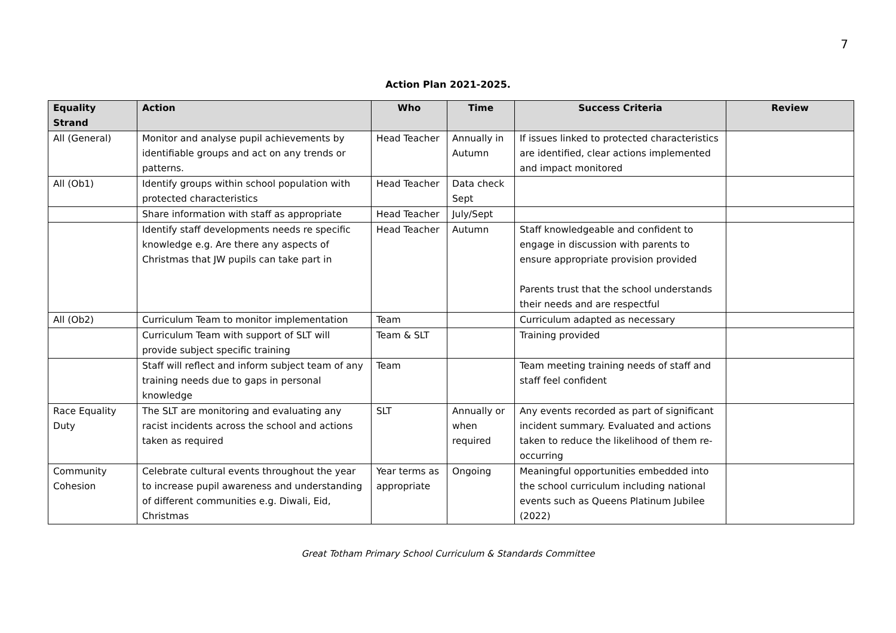7
Action Plan 2021-2025.
| Equality Strand | Action | Who | Time | Success Criteria | Review |
| --- | --- | --- | --- | --- | --- |
| All (General) | Monitor and analyse pupil achievements by identifiable groups and act on any trends or patterns. | Head Teacher | Annually in Autumn | If issues linked to protected characteristics are identified, clear actions implemented and impact monitored | |
| All (Ob1) | Identify groups within school population with protected characteristics | Head Teacher | Data check Sept | | |
| | Share information with staff as appropriate | Head Teacher | July/Sept | | |
| | Identify staff developments needs re specific knowledge e.g. Are there any aspects of Christmas that JW pupils can take part in | Head Teacher | Autumn | Staff knowledgeable and confident to engage in discussion with parents to ensure appropriate provision provided Parents trust that the school understands their needs and are respectful | |
| All (Ob2) | Curriculum Team to monitor implementation | Team | | Curriculum adapted as necessary | |
| | Curriculum Team with support of SLT will provide subject specific training | Team & SLT | | Training provided | |
| | Staff will reflect and inform subject team of any training needs due to gaps in personal knowledge | Team | | Team meeting training needs of staff and staff feel confident | |
| Race Equality Duty | The SLT are monitoring and evaluating any racist incidents across the school and actions taken as required | SLT | Annually or when required | Any events recorded as part of significant incident summary. Evaluated and actions taken to reduce the likelihood of them re-occurring | |
| Community Cohesion | Celebrate cultural events throughout the year to increase pupil awareness and understanding of different communities e.g. Diwali, Eid, Christmas | Year terms as appropriate | Ongoing | Meaningful opportunities embedded into the school curriculum including national events such as Queens Platinum Jubilee (2022) | |
Great Totham Primary School Curriculum & Standards Committee